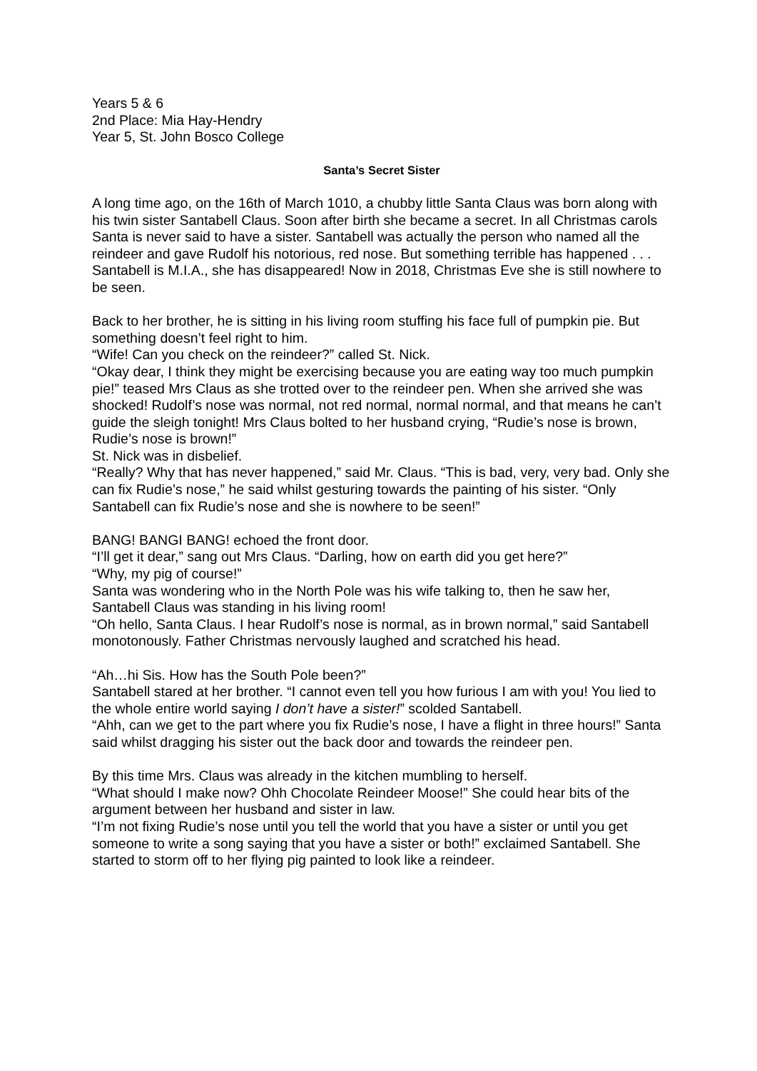Years 5 & 6
2nd Place: Mia Hay-Hendry
Year 5, St. John Bosco College
Santa’s Secret Sister
A long time ago, on the 16th of March 1010, a chubby little Santa Claus was born along with his twin sister Santabell Claus. Soon after birth she became a secret. In all Christmas carols Santa is never said to have a sister. Santabell was actually the person who named all the reindeer and gave Rudolf his notorious, red nose. But something terrible has happened . . . Santabell is M.I.A., she has disappeared! Now in 2018, Christmas Eve she is still nowhere to be seen.
Back to her brother, he is sitting in his living room stuffing his face full of pumpkin pie. But something doesn’t feel right to him.
“Wife! Can you check on the reindeer?” called St. Nick.
“Okay dear, I think they might be exercising because you are eating way too much pumpkin pie!” teased Mrs Claus as she trotted over to the reindeer pen. When she arrived she was shocked! Rudolf’s nose was normal, not red normal, normal normal, and that means he can’t guide the sleigh tonight! Mrs Claus bolted to her husband crying, “Rudie’s nose is brown, Rudie’s nose is brown!”
St. Nick was in disbelief.
“Really? Why that has never happened,” said Mr. Claus. “This is bad, very, very bad. Only she can fix Rudie’s nose,” he said whilst gesturing towards the painting of his sister. “Only Santabell can fix Rudie’s nose and she is nowhere to be seen!”
BANG! BANGI BANG! echoed the front door.
“I’ll get it dear,” sang out Mrs Claus. “Darling, how on earth did you get here?”
“Why, my pig of course!”
Santa was wondering who in the North Pole was his wife talking to, then he saw her, Santabell Claus was standing in his living room!
“Oh hello, Santa Claus. I hear Rudolf’s nose is normal, as in brown normal,” said Santabell monotonously. Father Christmas nervously laughed and scratched his head.
“Ah…hi Sis. How has the South Pole been?”
Santabell stared at her brother. “I cannot even tell you how furious I am with you! You lied to the whole entire world saying I don’t have a sister!” scolded Santabell.
“Ahh, can we get to the part where you fix Rudie’s nose, I have a flight in three hours!” Santa said whilst dragging his sister out the back door and towards the reindeer pen.
By this time Mrs. Claus was already in the kitchen mumbling to herself.
“What should I make now? Ohh Chocolate Reindeer Moose!” She could hear bits of the argument between her husband and sister in law.
“I’m not fixing Rudie’s nose until you tell the world that you have a sister or until you get someone to write a song saying that you have a sister or both!” exclaimed Santabell. She started to storm off to her flying pig painted to look like a reindeer.